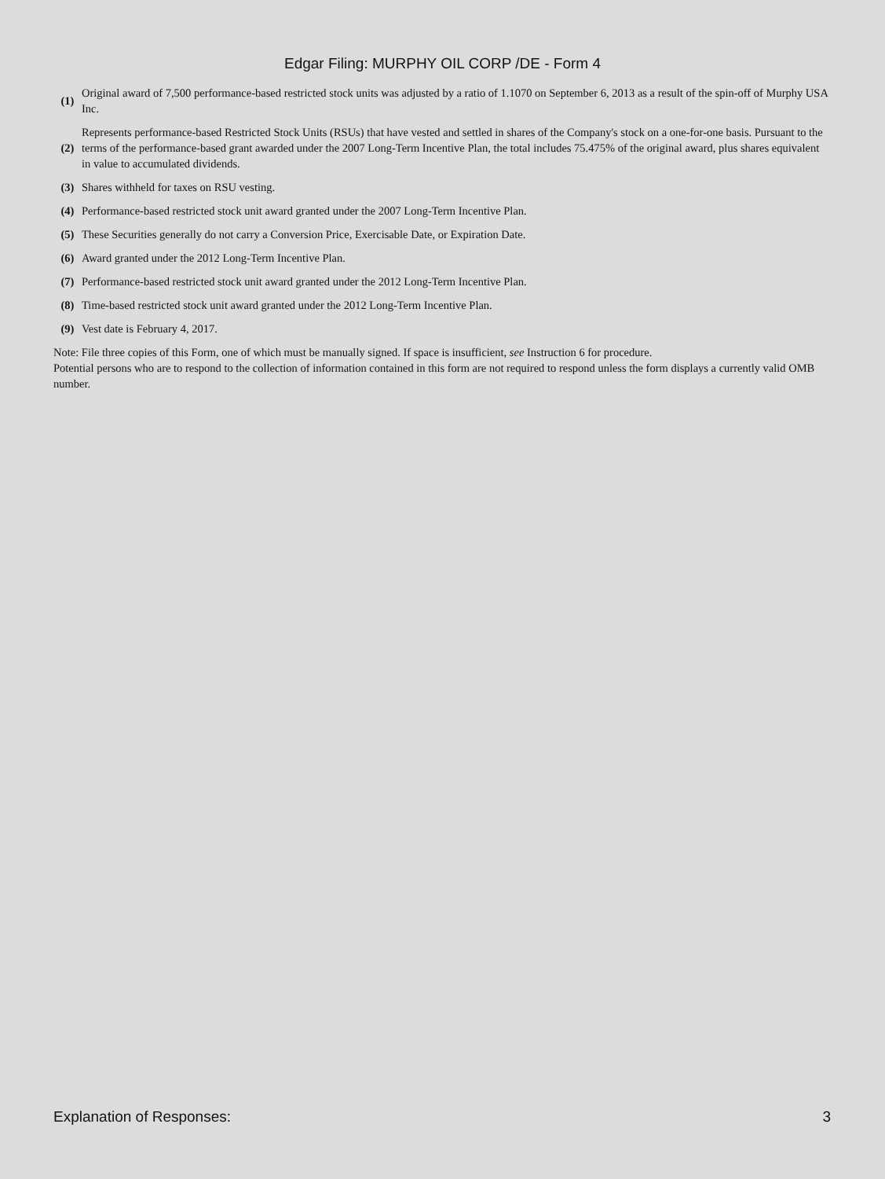Edgar Filing: MURPHY OIL CORP /DE - Form 4
| (1) | Original award of 7,500 performance-based restricted stock units was adjusted by a ratio of 1.1070 on September 6, 2013 as a result of the spin-off of Murphy USA Inc. |
| (2) | Represents performance-based Restricted Stock Units (RSUs) that have vested and settled in shares of the Company's stock on a one-for-one basis. Pursuant to the terms of the performance-based grant awarded under the 2007 Long-Term Incentive Plan, the total includes 75.475% of the original award, plus shares equivalent in value to accumulated dividends. |
| (3) | Shares withheld for taxes on RSU vesting. |
| (4) | Performance-based restricted stock unit award granted under the 2007 Long-Term Incentive Plan. |
| (5) | These Securities generally do not carry a Conversion Price, Exercisable Date, or Expiration Date. |
| (6) | Award granted under the 2012 Long-Term Incentive Plan. |
| (7) | Performance-based restricted stock unit award granted under the 2012 Long-Term Incentive Plan. |
| (8) | Time-based restricted stock unit award granted under the 2012 Long-Term Incentive Plan. |
| (9) | Vest date is February 4, 2017. |
Note: File three copies of this Form, one of which must be manually signed. If space is insufficient, see Instruction 6 for procedure.
Potential persons who are to respond to the collection of information contained in this form are not required to respond unless the form displays a currently valid OMB number.
Explanation of Responses: 3